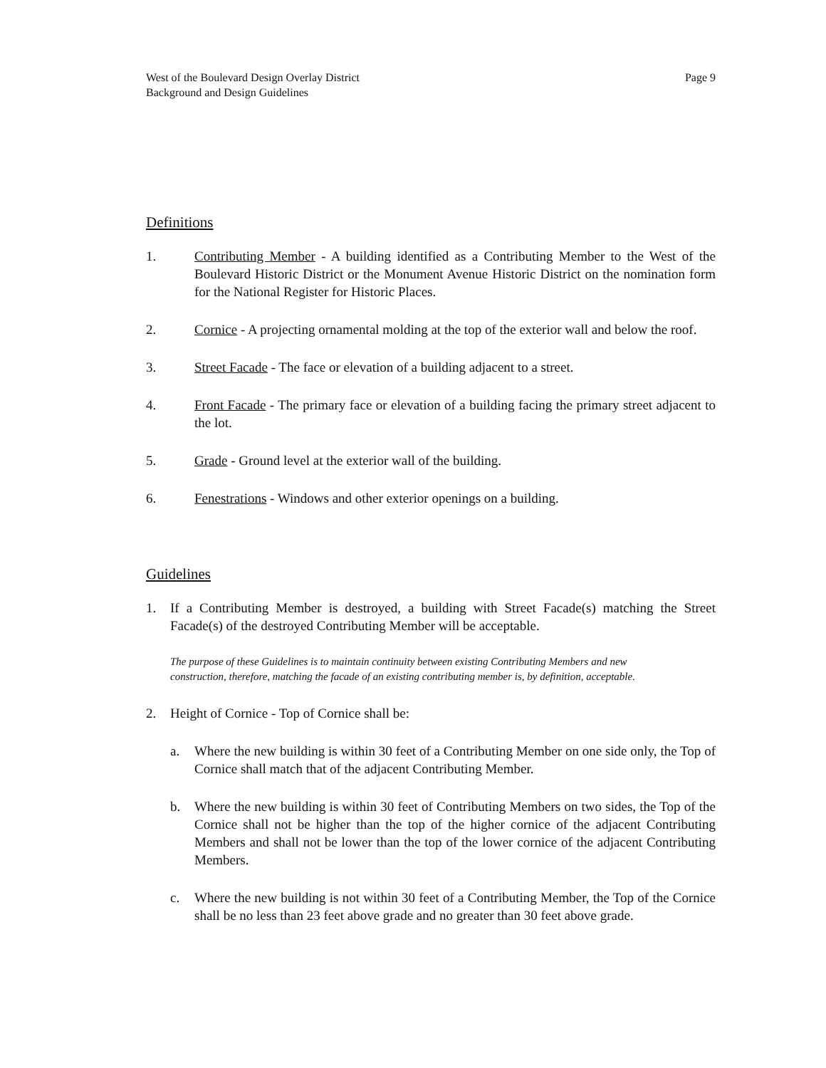West of the Boulevard Design Overlay District
Background and Design Guidelines
Page 9
Definitions
1. Contributing Member - A building identified as a Contributing Member to the West of the Boulevard Historic District or the Monument Avenue Historic District on the nomination form for the National Register for Historic Places.
2. Cornice - A projecting ornamental molding at the top of the exterior wall and below the roof.
3. Street Facade - The face or elevation of a building adjacent to a street.
4. Front Facade - The primary face or elevation of a building facing the primary street adja­cent to the lot.
5. Grade - Ground level at the exterior wall of the building.
6. Fenestrations - Windows and other exterior openings on a building.
Guidelines
1. If a Contributing Member is destroyed, a building with Street Facade(s) matching the Street Facade(s) of the destroyed Contributing Member will be acceptable.
The purpose of these Guidelines is to maintain continuity between existing Contributing Members and new construction, therefore, matching the facade of an existing contributing member is, by definition, accept­able.
2. Height of Cornice - Top of Cornice shall be:
a. Where the new building is within 30 feet of a Contributing Member on one side only, the Top of Cornice shall match that of the adjacent Contributing Member.
b. Where the new building is within 30 feet of Contributing Members on two sides, the Top of the Cornice shall not be higher than the top of the higher cornice of the adjacent Contributing Members and shall not be lower than the top of the lower cornice of the adjacent Contributing Members.
c. Where the new building is not within 30 feet of a Contributing Member, the Top of the Cornice shall be no less than 23 feet above grade and no greater than 30 feet above grade.